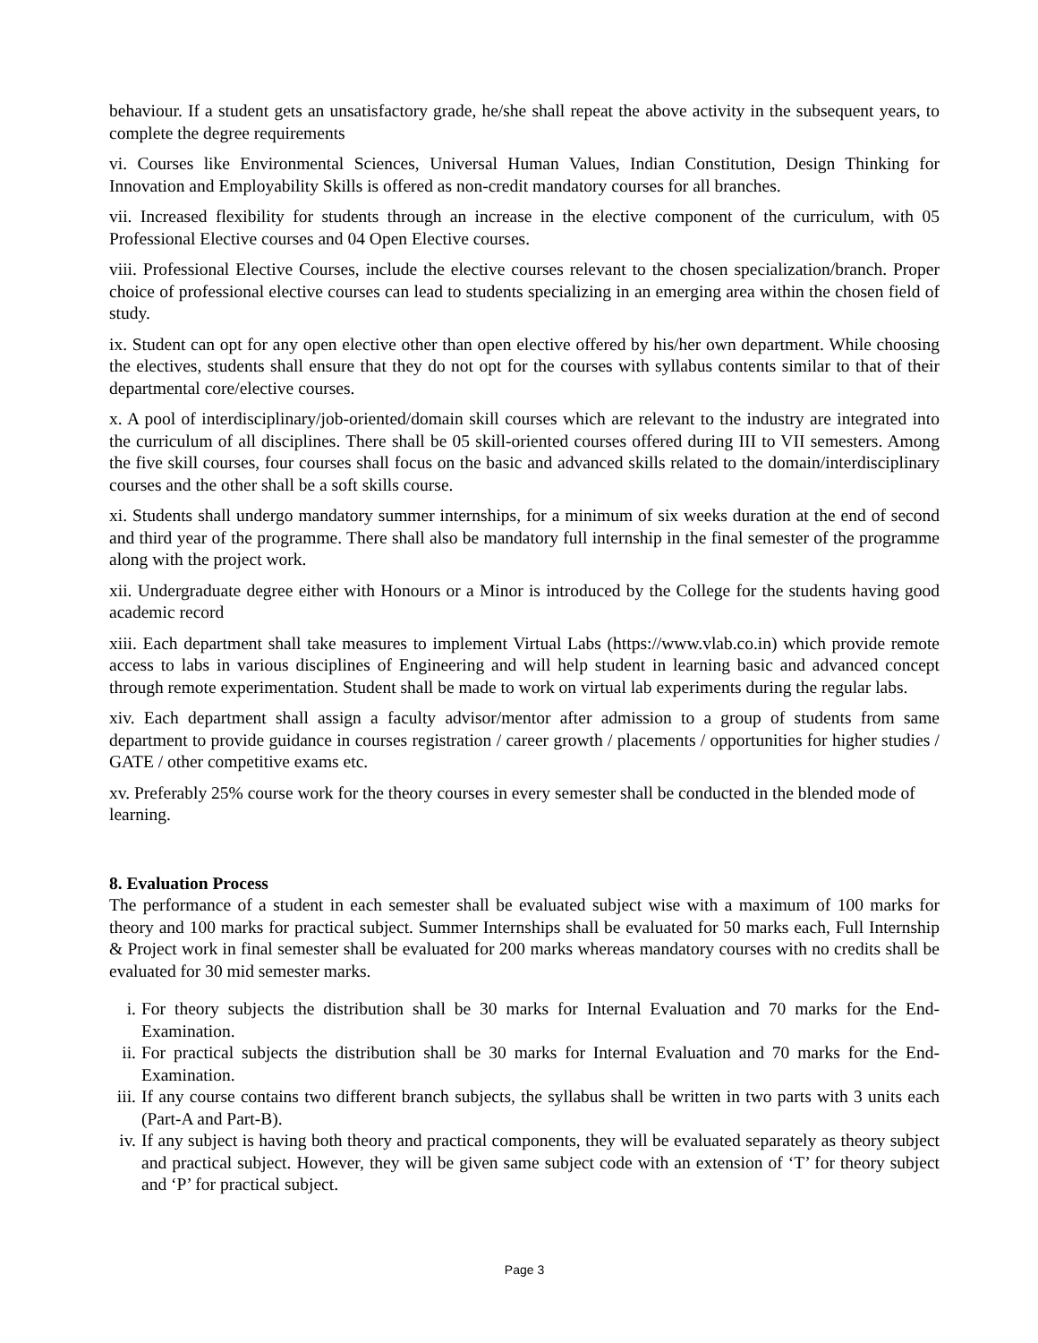behaviour. If a student gets an unsatisfactory grade, he/she shall repeat the above activity in the subsequent years, to complete the degree requirements
vi. Courses like Environmental Sciences, Universal Human Values, Indian Constitution, Design Thinking for Innovation and Employability Skills is offered as non-credit mandatory courses for all branches.
vii. Increased flexibility for students through an increase in the elective component of the curriculum, with 05 Professional Elective courses and 04 Open Elective courses.
viii. Professional Elective Courses, include the elective courses relevant to the chosen specialization/branch. Proper choice of professional elective courses can lead to students specializing in an emerging area within the chosen field of study.
ix. Student can opt for any open elective other than open elective offered by his/her own department. While choosing the electives, students shall ensure that they do not opt for the courses with syllabus contents similar to that of their departmental core/elective courses.
x. A pool of interdisciplinary/job-oriented/domain skill courses which are relevant to the industry are integrated into the curriculum of all disciplines. There shall be 05 skill-oriented courses offered during III to VII semesters. Among the five skill courses, four courses shall focus on the basic and advanced skills related to the domain/interdisciplinary courses and the other shall be a soft skills course.
xi. Students shall undergo mandatory summer internships, for a minimum of six weeks duration at the end of second and third year of the programme. There shall also be mandatory full internship in the final semester of the programme along with the project work.
xii. Undergraduate degree either with Honours or a Minor is introduced by the College for the students having good academic record
xiii. Each department shall take measures to implement Virtual Labs (https://www.vlab.co.in) which provide remote access to labs in various disciplines of Engineering and will help student in learning basic and advanced concept through remote experimentation. Student shall be made to work on virtual lab experiments during the regular labs.
xiv. Each department shall assign a faculty advisor/mentor after admission to a group of students from same department to provide guidance in courses registration / career growth / placements / opportunities for higher studies / GATE / other competitive exams etc.
xv. Preferably 25% course work for the theory courses in every semester shall be conducted in the blended mode of learning.
8. Evaluation Process
The performance of a student in each semester shall be evaluated subject wise with a maximum of 100 marks for theory and 100 marks for practical subject. Summer Internships shall be evaluated for 50 marks each, Full Internship & Project work in final semester shall be evaluated for 200 marks whereas mandatory courses with no credits shall be evaluated for 30 mid semester marks.
i. For theory subjects the distribution shall be 30 marks for Internal Evaluation and 70 marks for the End-Examination.
ii. For practical subjects the distribution shall be 30 marks for Internal Evaluation and 70 marks for the End- Examination.
iii. If any course contains two different branch subjects, the syllabus shall be written in two parts with 3 units each (Part-A and Part-B).
iv. If any subject is having both theory and practical components, they will be evaluated separately as theory subject and practical subject. However, they will be given same subject code with an extension of ‘T’ for theory subject and ‘P’ for practical subject.
Page 3